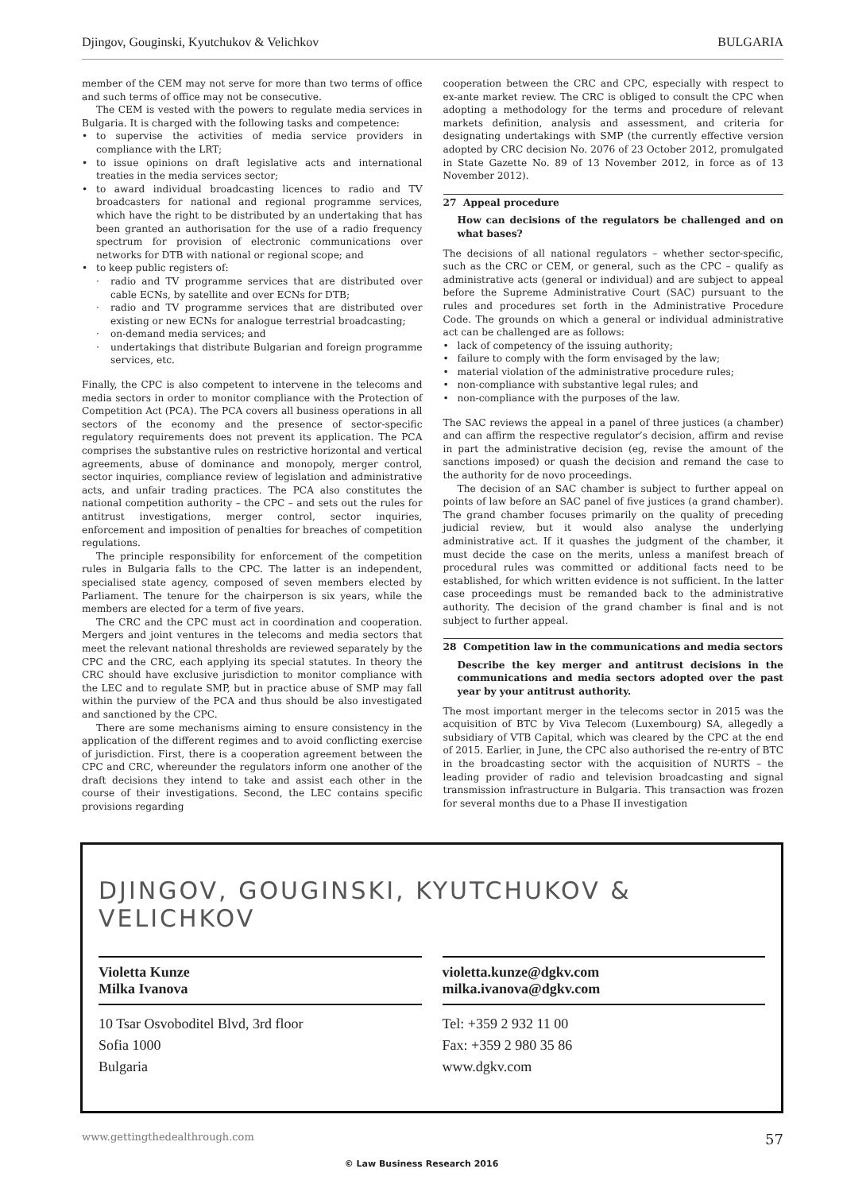Djingov, Gouginski, Kyutchukov & Velichkov BULGARIA
member of the CEM may not serve for more than two terms of office and such terms of office may not be consecutive.
The CEM is vested with the powers to regulate media services in Bulgaria. It is charged with the following tasks and competence:
to supervise the activities of media service providers in compliance with the LRT;
to issue opinions on draft legislative acts and international treaties in the media services sector;
to award individual broadcasting licences to radio and TV broadcasters for national and regional programme services, which have the right to be distributed by an undertaking that has been granted an authorisation for the use of a radio frequency spectrum for provision of electronic communications over networks for DTB with national or regional scope; and
to keep public registers of:
radio and TV programme services that are distributed over cable ECNs, by satellite and over ECNs for DTB;
radio and TV programme services that are distributed over existing or new ECNs for analogue terrestrial broadcasting;
on-demand media services; and
undertakings that distribute Bulgarian and foreign programme services, etc.
Finally, the CPC is also competent to intervene in the telecoms and media sectors in order to monitor compliance with the Protection of Competition Act (PCA). The PCA covers all business operations in all sectors of the economy and the presence of sector-specific regulatory requirements does not prevent its application. The PCA comprises the substantive rules on restrictive horizontal and vertical agreements, abuse of dominance and monopoly, merger control, sector inquiries, compliance review of legislation and administrative acts, and unfair trading practices. The PCA also constitutes the national competition authority – the CPC – and sets out the rules for antitrust investigations, merger control, sector inquiries, enforcement and imposition of penalties for breaches of competition regulations.
The principle responsibility for enforcement of the competition rules in Bulgaria falls to the CPC. The latter is an independent, specialised state agency, composed of seven members elected by Parliament. The tenure for the chairperson is six years, while the members are elected for a term of five years.
The CRC and the CPC must act in coordination and cooperation. Mergers and joint ventures in the telecoms and media sectors that meet the relevant national thresholds are reviewed separately by the CPC and the CRC, each applying its special statutes. In theory the CRC should have exclusive jurisdiction to monitor compliance with the LEC and to regulate SMP, but in practice abuse of SMP may fall within the purview of the PCA and thus should be also investigated and sanctioned by the CPC.
There are some mechanisms aiming to ensure consistency in the application of the different regimes and to avoid conflicting exercise of jurisdiction. First, there is a cooperation agreement between the CPC and CRC, whereunder the regulators inform one another of the draft decisions they intend to take and assist each other in the course of their investigations. Second, the LEC contains specific provisions regarding
cooperation between the CRC and CPC, especially with respect to ex-ante market review. The CRC is obliged to consult the CPC when adopting a methodology for the terms and procedure of relevant markets definition, analysis and assessment, and criteria for designating undertakings with SMP (the currently effective version adopted by CRC decision No. 2076 of 23 October 2012, promulgated in State Gazette No. 89 of 13 November 2012, in force as of 13 November 2012).
27 Appeal procedure
How can decisions of the regulators be challenged and on what bases?
The decisions of all national regulators – whether sector-specific, such as the CRC or CEM, or general, such as the CPC – qualify as administrative acts (general or individual) and are subject to appeal before the Supreme Administrative Court (SAC) pursuant to the rules and procedures set forth in the Administrative Procedure Code. The grounds on which a general or individual administrative act can be challenged are as follows:
lack of competency of the issuing authority;
failure to comply with the form envisaged by the law;
material violation of the administrative procedure rules;
non-compliance with substantive legal rules; and
non-compliance with the purposes of the law.
The SAC reviews the appeal in a panel of three justices (a chamber) and can affirm the respective regulator’s decision, affirm and revise in part the administrative decision (eg, revise the amount of the sanctions imposed) or quash the decision and remand the case to the authority for de novo proceedings.
The decision of an SAC chamber is subject to further appeal on points of law before an SAC panel of five justices (a grand chamber). The grand chamber focuses primarily on the quality of preceding judicial review, but it would also analyse the underlying administrative act. If it quashes the judgment of the chamber, it must decide the case on the merits, unless a manifest breach of procedural rules was committed or additional facts need to be established, for which written evidence is not sufficient. In the latter case proceedings must be remanded back to the administrative authority. The decision of the grand chamber is final and is not subject to further appeal.
28 Competition law in the communications and media sectors
Describe the key merger and antitrust decisions in the communications and media sectors adopted over the past year by your antitrust authority.
The most important merger in the telecoms sector in 2015 was the acquisition of BTC by Viva Telecom (Luxembourg) SA, allegedly a subsidiary of VTB Capital, which was cleared by the CPC at the end of 2015. Earlier, in June, the CPC also authorised the re-entry of BTC in the broadcasting sector with the acquisition of NURTS – the leading provider of radio and television broadcasting and signal transmission infrastructure in Bulgaria. This transaction was frozen for several months due to a Phase II investigation
DJINGOV, GOUGINSKI, KYUTCHUKOV & VELICHKOV
Violetta Kunze
Milka Ivanova
10 Tsar Osvoboditel Blvd, 3rd floor
Sofia 1000
Bulgaria
violetta.kunze@dgkv.com
milka.ivanova@dgkv.com
Tel: +359 2 932 11 00
Fax: +359 2 980 35 86
www.dgkv.com
www.gettingthedealthrough.com 57
© Law Business Research 2016